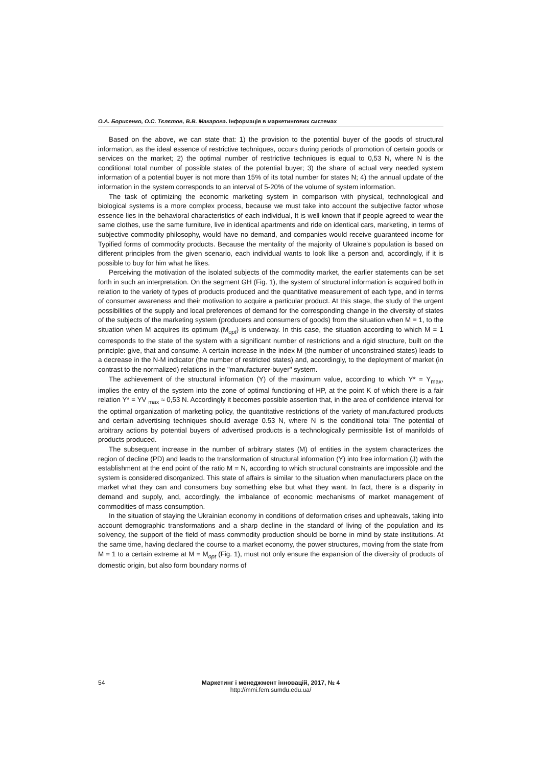О.А. Борисенко, О.С. Тєлєтов, В.В. Макарова. Інформація в маркетингових системах
Based on the above, we can state that: 1) the provision to the potential buyer of the goods of structural information, as the ideal essence of restrictive techniques, occurs during periods of promotion of certain goods or services on the market; 2) the optimal number of restrictive techniques is equal to 0,53 N, where N is the conditional total number of possible states of the potential buyer; 3) the share of actual very needed system information of a potential buyer is not more than 15% of its total number for states N; 4) the annual update of the information in the system corresponds to an interval of 5-20% of the volume of system information.
The task of optimizing the economic marketing system in comparison with physical, technological and biological systems is a more complex process, because we must take into account the subjective factor whose essence lies in the behavioral characteristics of each individual, It is well known that if people agreed to wear the same clothes, use the same furniture, live in identical apartments and ride on identical cars, marketing, in terms of subjective commodity philosophy, would have no demand, and companies would receive guaranteed income for Typified forms of commodity products. Because the mentality of the majority of Ukraine's population is based on different principles from the given scenario, each individual wants to look like a person and, accordingly, if it is possible to buy for him what he likes.
Perceiving the motivation of the isolated subjects of the commodity market, the earlier statements can be set forth in such an interpretation. On the segment GH (Fig. 1), the system of structural information is acquired both in relation to the variety of types of products produced and the quantitative measurement of each type, and in terms of consumer awareness and their motivation to acquire a particular product. At this stage, the study of the urgent possibilities of the supply and local preferences of demand for the corresponding change in the diversity of states of the subjects of the marketing system (producers and consumers of goods) from the situation when M = 1, to the situation when M acquires its optimum (M<sub>opt</sub>) is underway. In this case, the situation according to which M = 1 corresponds to the state of the system with a significant number of restrictions and a rigid structure, built on the principle: give, that and consume. A certain increase in the index M (the number of unconstrained states) leads to a decrease in the N-M indicator (the number of restricted states) and, accordingly, to the deployment of market (in contrast to the normalized) relations in the "manufacturer-buyer" system.
The achievement of the structural information (Y) of the maximum value, according to which Y* = Y<sub>max</sub>, implies the entry of the system into the zone of optimal functioning of HP, at the point K of which there is a fair relation Y* = YV <sub>max</sub> ≈ 0,53 N. Accordingly it becomes possible assertion that, in the area of confidence interval for the optimal organization of marketing policy, the quantitative restrictions of the variety of manufactured products and certain advertising techniques should average 0.53 N, where N is the conditional total The potential of arbitrary actions by potential buyers of advertised products is a technologically permissible list of manifolds of products produced.
The subsequent increase in the number of arbitrary states (M) of entities in the system characterizes the region of decline (PD) and leads to the transformation of structural information (Y) into free information (J) with the establishment at the end point of the ratio M = N, according to which structural constraints are impossible and the system is considered disorganized. This state of affairs is similar to the situation when manufacturers place on the market what they can and consumers buy something else but what they want. In fact, there is a disparity in demand and supply, and, accordingly, the imbalance of economic mechanisms of market management of commodities of mass consumption.
In the situation of staying the Ukrainian economy in conditions of deformation crises and upheavals, taking into account demographic transformations and a sharp decline in the standard of living of the population and its solvency, the support of the field of mass commodity production should be borne in mind by state institutions. At the same time, having declared the course to a market economy, the power structures, moving from the state from M = 1 to a certain extreme at M = M<sub>opt</sub> (Fig. 1), must not only ensure the expansion of the diversity of products of domestic origin, but also form boundary norms of
54
Маркетинг і менеджмент інновацій, 2017, № 4
http://mmi.fem.sumdu.edu.ua/